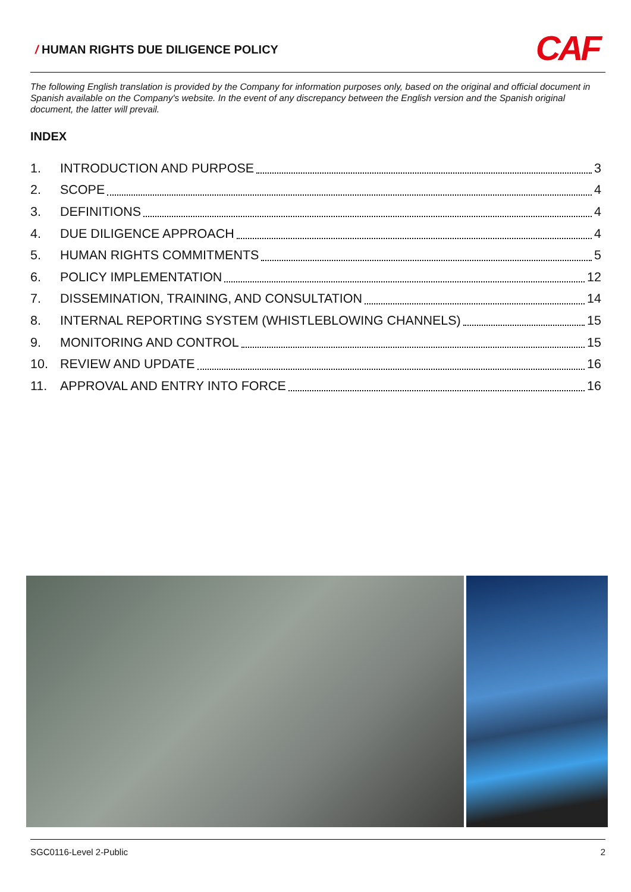/ HUMAN RIGHTS DUE DILIGENCE POLICY
CAF
The following English translation is provided by the Company for information purposes only, based on the original and official document in Spanish available on the Company's website. In the event of any discrepancy between the English version and the Spanish original document, the latter will prevail.
INDEX
1. INTRODUCTION AND PURPOSE 3
2. SCOPE 4
3. DEFINITIONS 4
4. DUE DILIGENCE APPROACH 4
5. HUMAN RIGHTS COMMITMENTS 5
6. POLICY IMPLEMENTATION 12
7. DISSEMINATION, TRAINING, AND CONSULTATION 14
8. INTERNAL REPORTING SYSTEM (WHISTLEBLOWING CHANNELS) 15
9. MONITORING AND CONTROL 15
10. REVIEW AND UPDATE 16
11. APPROVAL AND ENTRY INTO FORCE 16
SGC0116-Level 2-Public 2